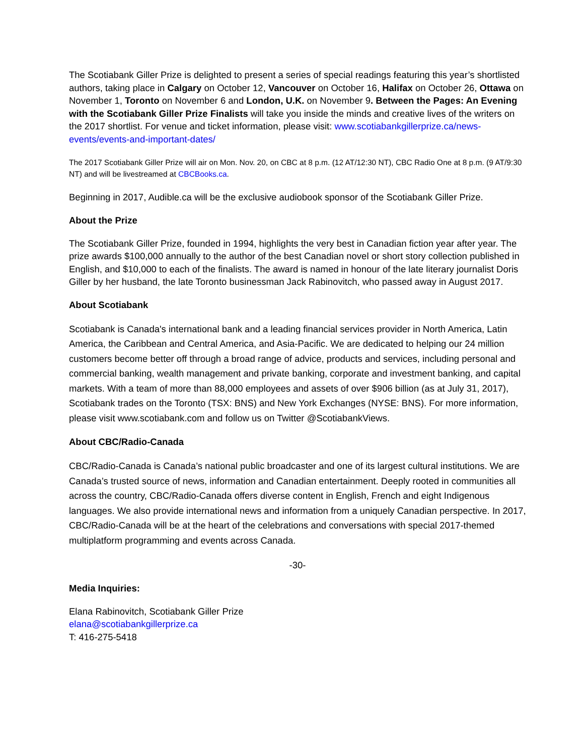The Scotiabank Giller Prize is delighted to present a series of special readings featuring this year’s shortlisted authors, taking place in Calgary on October 12, Vancouver on October 16, Halifax on October 26, Ottawa on November 1, Toronto on November 6 and London, U.K. on November 9. Between the Pages: An Evening with the Scotiabank Giller Prize Finalists will take you inside the minds and creative lives of the writers on the 2017 shortlist. For venue and ticket information, please visit: www.scotiabankgillerprize.ca/news-events/events-and-important-dates/
The 2017 Scotiabank Giller Prize will air on Mon. Nov. 20, on CBC at 8 p.m. (12 AT/12:30 NT), CBC Radio One at 8 p.m. (9 AT/9:30 NT) and will be livestreamed at CBCBooks.ca.
Beginning in 2017, Audible.ca will be the exclusive audiobook sponsor of the Scotiabank Giller Prize.
About the Prize
The Scotiabank Giller Prize, founded in 1994, highlights the very best in Canadian fiction year after year. The prize awards $100,000 annually to the author of the best Canadian novel or short story collection published in English, and $10,000 to each of the finalists. The award is named in honour of the late literary journalist Doris Giller by her husband, the late Toronto businessman Jack Rabinovitch, who passed away in August 2017.
About Scotiabank
Scotiabank is Canada's international bank and a leading financial services provider in North America, Latin America, the Caribbean and Central America, and Asia-Pacific. We are dedicated to helping our 24 million customers become better off through a broad range of advice, products and services, including personal and commercial banking, wealth management and private banking, corporate and investment banking, and capital markets. With a team of more than 88,000 employees and assets of over $906 billion (as at July 31, 2017), Scotiabank trades on the Toronto (TSX: BNS) and New York Exchanges (NYSE: BNS). For more information, please visit www.scotiabank.com and follow us on Twitter @ScotiabankViews.
About CBC/Radio-Canada
CBC/Radio-Canada is Canada’s national public broadcaster and one of its largest cultural institutions. We are Canada’s trusted source of news, information and Canadian entertainment. Deeply rooted in communities all across the country, CBC/Radio-Canada offers diverse content in English, French and eight Indigenous languages. We also provide international news and information from a uniquely Canadian perspective. In 2017, CBC/Radio-Canada will be at the heart of the celebrations and conversations with special 2017-themed multiplatform programming and events across Canada.
-30-
Media Inquiries:
Elana Rabinovitch, Scotiabank Giller Prize
elana@scotiabankgillerprize.ca
T: 416-275-5418